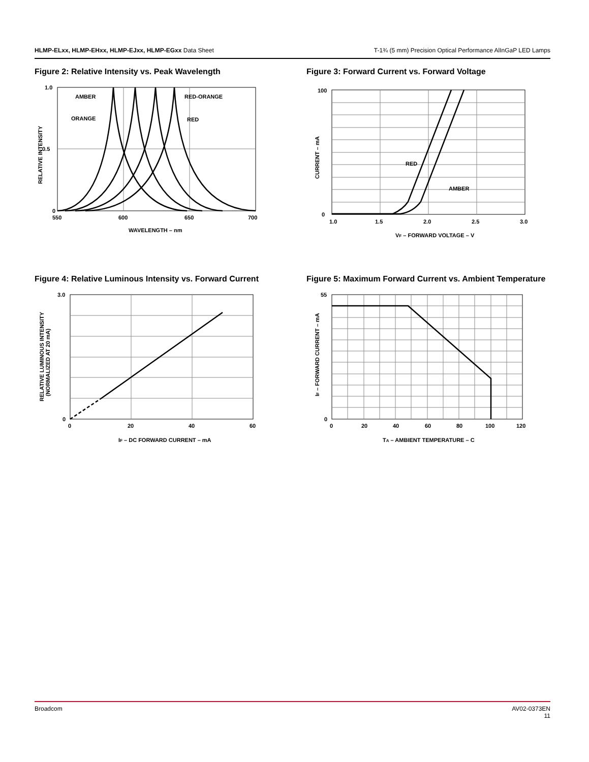HLMP-ELxx, HLMP-EHxx, HLMP-EJxx, HLMP-EGxx Data Sheet
T-1¾ (5 mm) Precision Optical Performance AlInGaP LED Lamps
Figure 2: Relative Intensity vs. Peak Wavelength
1.0
0.5
0
550
600
650
700
AMBER
RED-ORANGE
ORANGE
RED
WAVELENGTH – nm
RELATIVE INTENSITY
Figure 3: Forward Current vs. Forward Voltage
100
0
1.0
1.5
2.0
2.5
3.0
RED
AMBER
VF – FORWARD VOLTAGE – V
CURRENT – mA
Figure 4: Relative Luminous Intensity vs. Forward Current
3.0
0
0
20
40
60
IF – DC FORWARD CURRENT – mA
RELATIVE LUMINOUS INTENSITY
(NORMALIZED AT 20 mA)
Figure 5: Maximum Forward Current vs. Ambient Temperature
55
0
0
20
40
60
80
100
120
TA – AMBIENT TEMPERATURE – C
IF – FORWARD CURRENT – mA
Broadcom AV02-0373EN
11